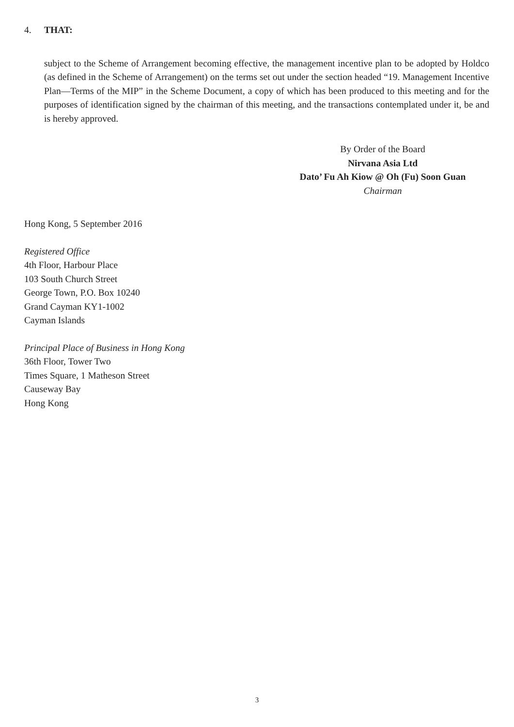4. THAT:
subject to the Scheme of Arrangement becoming effective, the management incentive plan to be adopted by Holdco (as defined in the Scheme of Arrangement) on the terms set out under the section headed “19. Management Incentive Plan—Terms of the MIP” in the Scheme Document, a copy of which has been produced to this meeting and for the purposes of identification signed by the chairman of this meeting, and the transactions contemplated under it, be and is hereby approved.
By Order of the Board
Nirvana Asia Ltd
Dato’ Fu Ah Kiow @ Oh (Fu) Soon Guan
Chairman
Hong Kong, 5 September 2016
Registered Office
4th Floor, Harbour Place
103 South Church Street
George Town, P.O. Box 10240
Grand Cayman KY1-1002
Cayman Islands
Principal Place of Business in Hong Kong
36th Floor, Tower Two
Times Square, 1 Matheson Street
Causeway Bay
Hong Kong
3